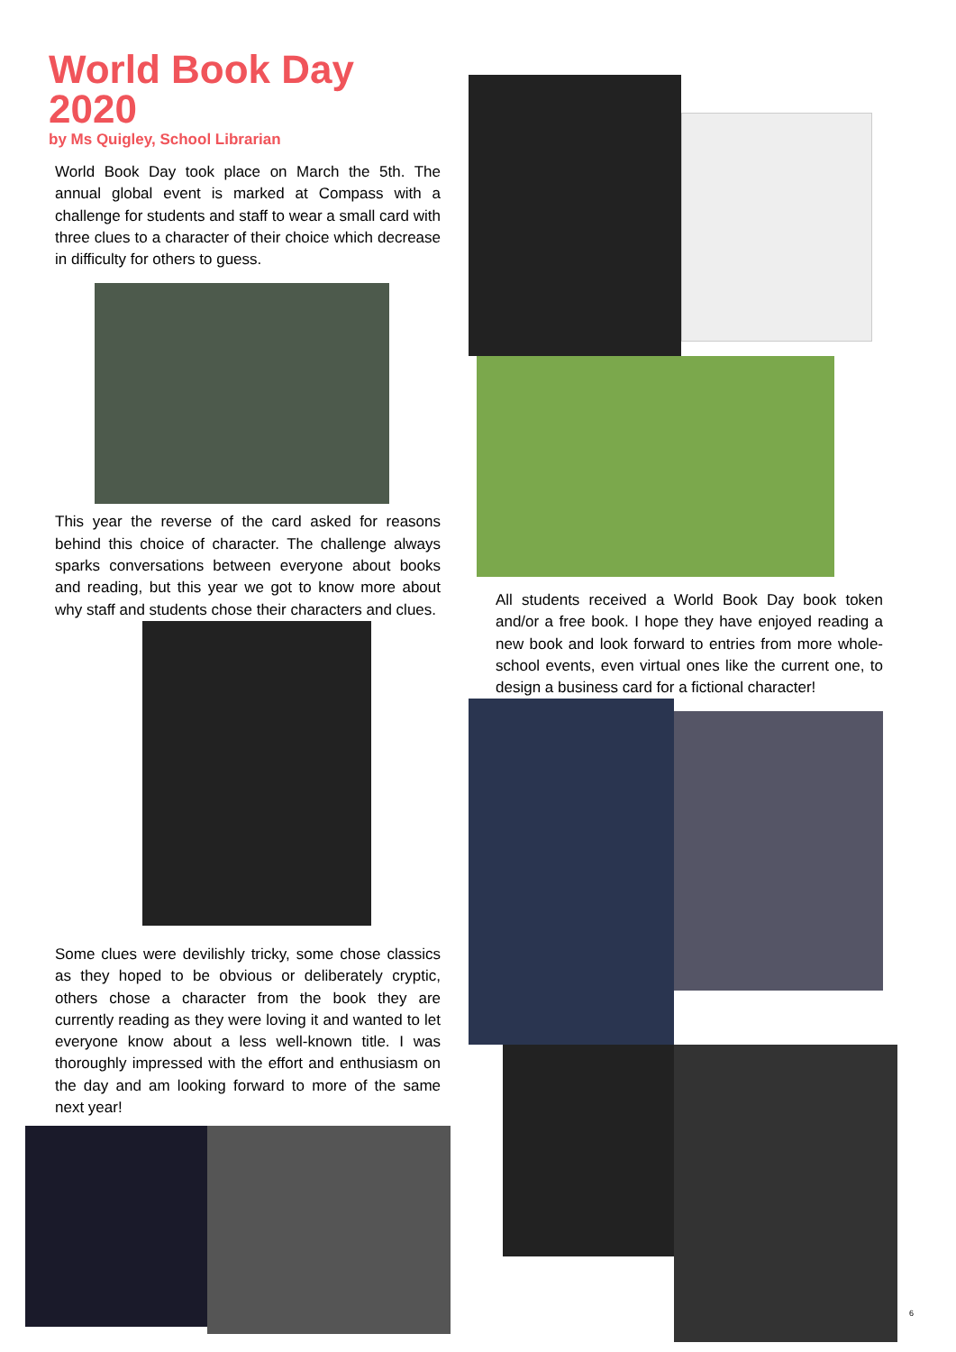World Book Day 2020
by Ms Quigley, School Librarian
World Book Day took place on March the 5th. The annual global event is marked at Compass with a challenge for students and staff to wear a small card with three clues to a character of their choice which decrease in difficulty for others to guess.
This year the reverse of the card asked for reasons behind this choice of character. The challenge always sparks conversations between everyone about books and reading, but this year we got to know more about why staff and students chose their characters and clues.
Some clues were devilishly tricky, some chose classics as they hoped to be obvious or deliberately cryptic, others chose a character from the book they are currently reading as they were loving it and wanted to let everyone know about a less well-known title. I was thoroughly impressed with the effort and enthusiasm on the day and am looking forward to more of the same next year!
All students received a World Book Day book token and/or a free book. I hope they have enjoyed reading a new book and look forward to entries from more whole-school events, even virtual ones like the current one, to design a business card for a fictional character!
6